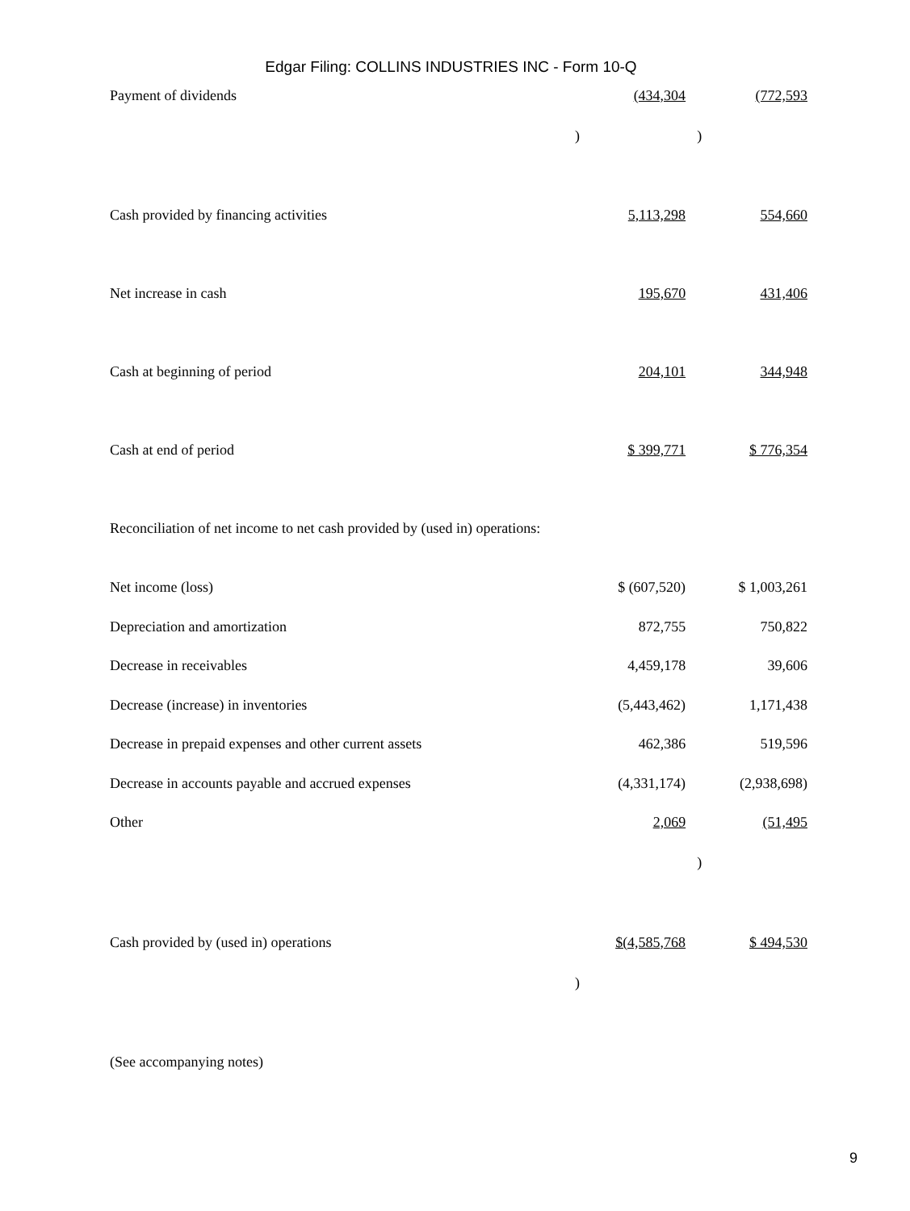Edgar Filing: COLLINS INDUSTRIES INC - Form 10-Q
| Payment of dividends | (434,304 | (772,593 |
| | ) | ) |
| Cash provided by financing activities | 5,113,298 | 554,660 |
| Net increase in cash | 195,670 | 431,406 |
| Cash at beginning of period | 204,101 | 344,948 |
| Cash at end of period | $ 399,771 | $ 776,354 |
| Reconciliation of net income to net cash provided by (used in) operations: | | |
| Net income (loss) | $ (607,520) | $ 1,003,261 |
| Depreciation and amortization | 872,755 | 750,822 |
| Decrease in receivables | 4,459,178 | 39,606 |
| Decrease (increase) in inventories | (5,443,462) | 1,171,438 |
| Decrease in prepaid expenses and other current assets | 462,386 | 519,596 |
| Decrease in accounts payable and accrued expenses | (4,331,174) | (2,938,698) |
| Other | 2,069 | (51,495 |
| | | ) |
| Cash provided by (used in) operations | $(4,585,768 | $ 494,530 |
| | ) | |
| (See accompanying notes) | | |
9